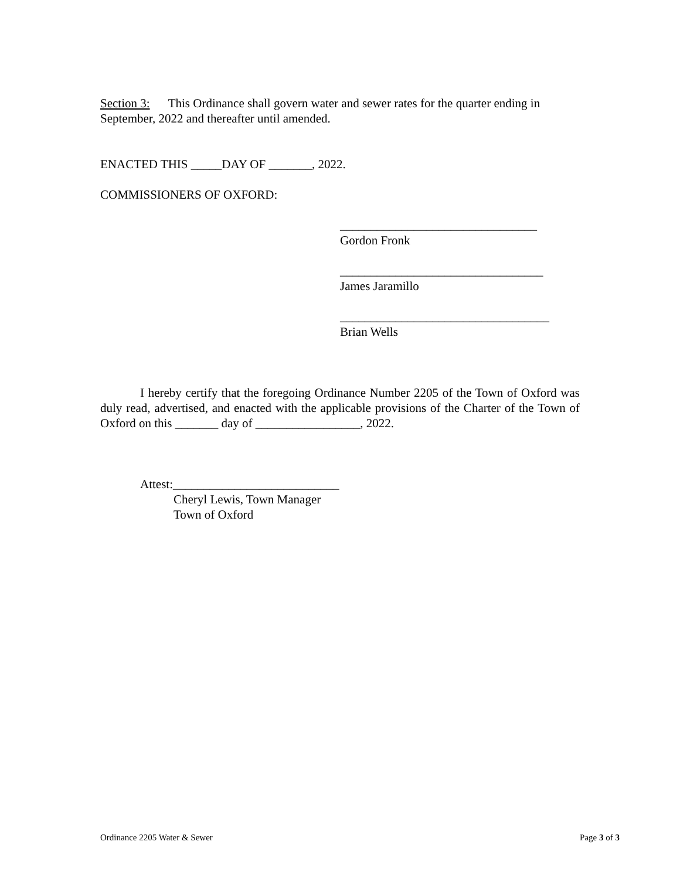Section 3: This Ordinance shall govern water and sewer rates for the quarter ending in September, 2022 and thereafter until amended.
ENACTED THIS _____DAY OF _______, 2022.
COMMISSIONERS OF OXFORD:
________________________________
Gordon Fronk
_________________________________
James Jaramillo
__________________________________
Brian Wells
I hereby certify that the foregoing Ordinance Number 2205 of the Town of Oxford was duly read, advertised, and enacted with the applicable provisions of the Charter of the Town of Oxford on this _______ day of _________________, 2022.
Attest:___________________________
Cheryl Lewis, Town Manager
Town of Oxford
Ordinance 2205 Water & Sewer Page 3 of 3